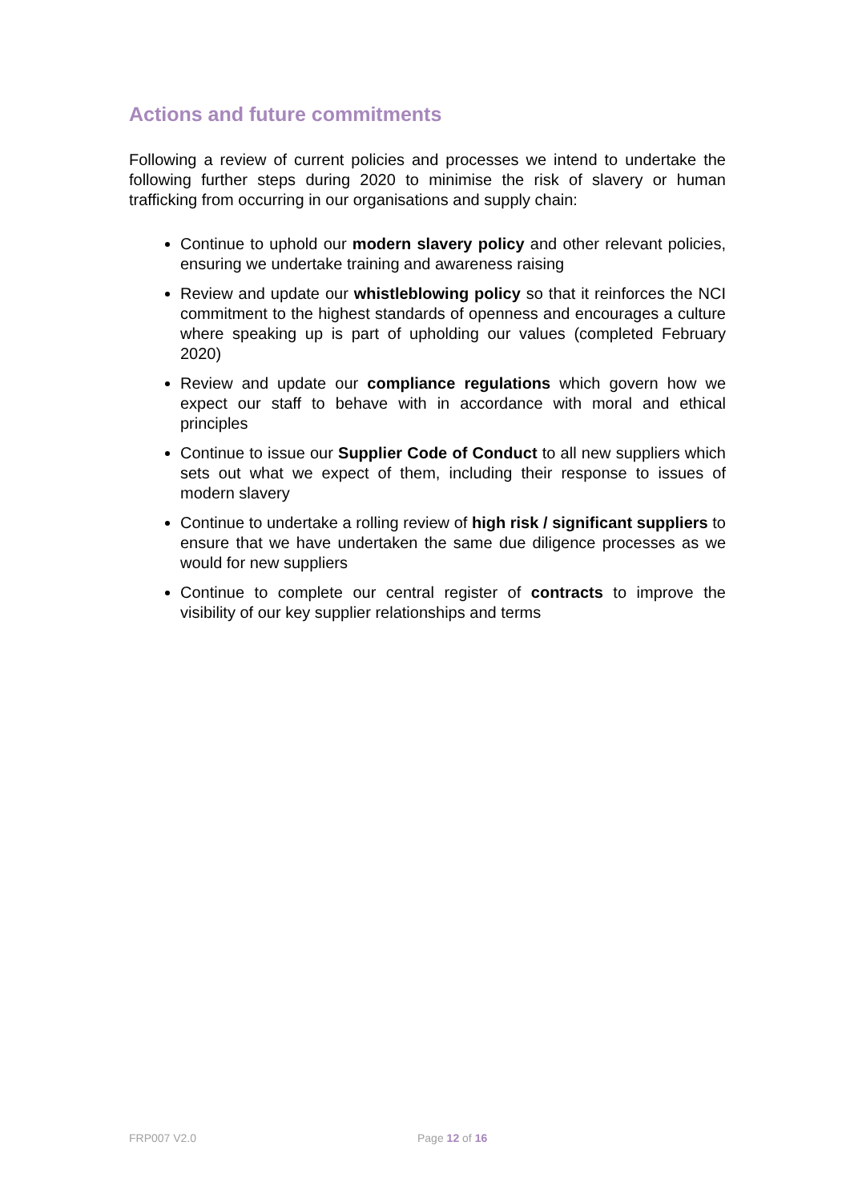Actions and future commitments
Following a review of current policies and processes we intend to undertake the following further steps during 2020 to minimise the risk of slavery or human trafficking from occurring in our organisations and supply chain:
Continue to uphold our modern slavery policy and other relevant policies, ensuring we undertake training and awareness raising
Review and update our whistleblowing policy so that it reinforces the NCI commitment to the highest standards of openness and encourages a culture where speaking up is part of upholding our values (completed February 2020)
Review and update our compliance regulations which govern how we expect our staff to behave with in accordance with moral and ethical principles
Continue to issue our Supplier Code of Conduct to all new suppliers which sets out what we expect of them, including their response to issues of modern slavery
Continue to undertake a rolling review of high risk / significant suppliers to ensure that we have undertaken the same due diligence processes as we would for new suppliers
Continue to complete our central register of contracts to improve the visibility of our key supplier relationships and terms
FRP007 V2.0 Page 12 of 16